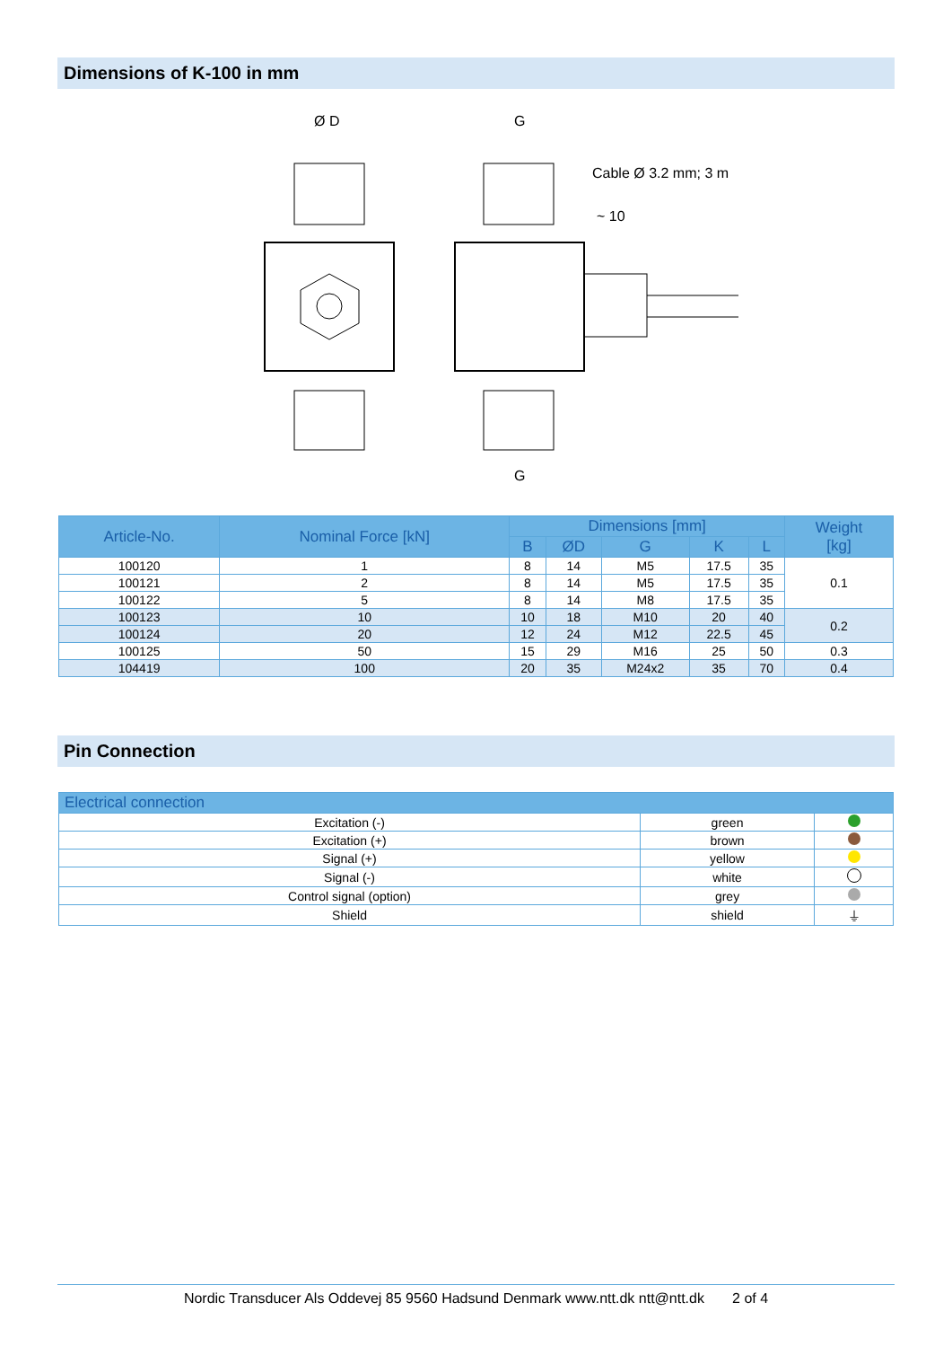Dimensions of K-100 in mm
Ø D
G
Cable Ø 3.2 mm; 3 m
~ 10
G
| Article-No. | Nominal Force [kN] | Dimensions [mm] | | | | | Weight [kg] |
| --- | --- | --- | --- | --- | --- | --- | --- |
| | | B | ØD | G | K | L | |
| 100120 | 1 | 8 | 14 | M5 | 17.5 | 35 | 0.1 |
| 100121 | 2 | 8 | 14 | M5 | 17.5 | 35 | |
| 100122 | 5 | 8 | 14 | M8 | 17.5 | 35 | |
| 100123 | 10 | 10 | 18 | M10 | 20 | 40 | 0.2 |
| 100124 | 20 | 12 | 24 | M12 | 22.5 | 45 | |
| 100125 | 50 | 15 | 29 | M16 | 25 | 50 | 0.3 |
| 104419 | 100 | 20 | 35 | M24x2 | 35 | 70 | 0.4 |
Pin Connection
| Electrical connection | | |
| --- | --- | --- |
| Excitation (-) | green | |
| Excitation (+) | brown | |
| Signal (+) | yellow | |
| Signal (-) | white | |
| Control signal (option) | grey | |
| Shield | shield | ⏚ |
Nordic Transducer Als Oddevej 85 9560 Hadsund Denmark www.ntt.dk ntt@ntt.dk 2 of 4